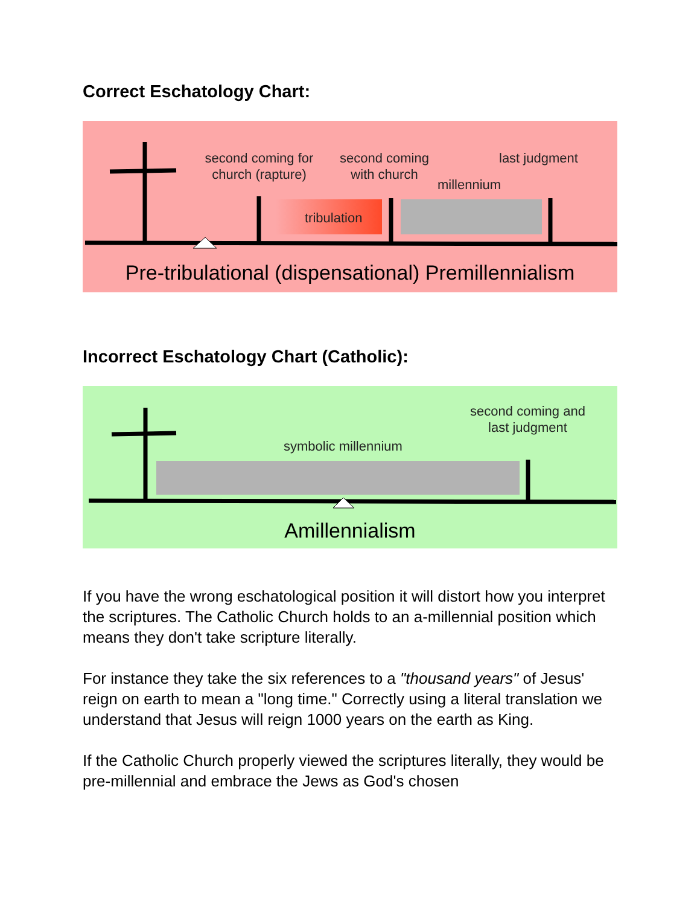Correct Eschatology Chart:
second coming for church (rapture)
second coming with church
last judgment
millennium
tribulation
Pre-tribulational (dispensational) Premillennialism
Incorrect Eschatology Chart (Catholic):
second coming and last judgment
symbolic millennium
Amillennialism
If you have the wrong eschatological position it will distort how you interpret the scriptures. The Catholic Church holds to an a-millennial position which means they don't take scripture literally.
For instance they take the six references to a "thousand years" of Jesus' reign on earth to mean a "long time." Correctly using a literal translation we understand that Jesus will reign 1000 years on the earth as King.
If the Catholic Church properly viewed the scriptures literally, they would be pre-millennial and embrace the Jews as God's chosen